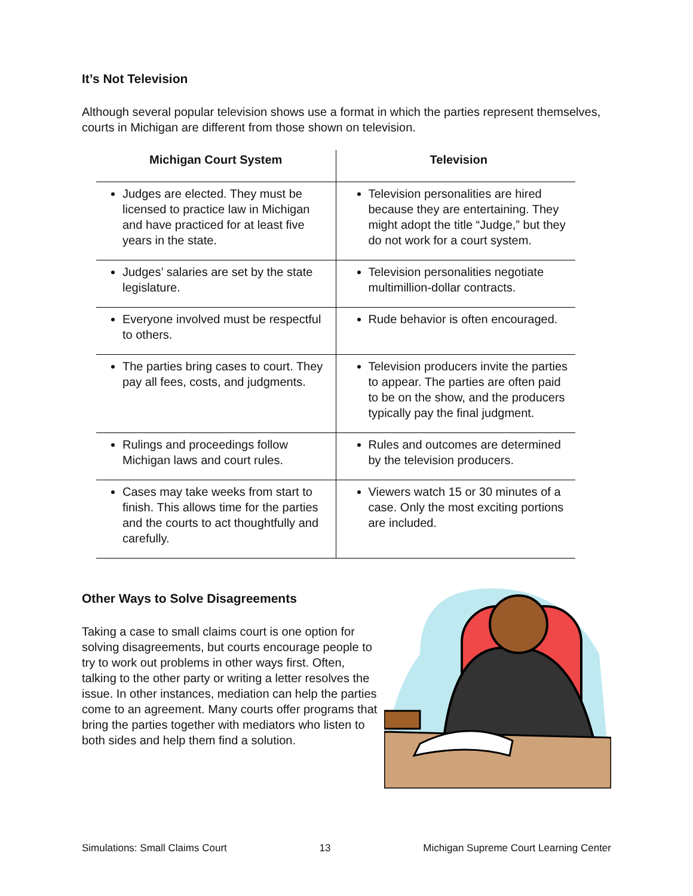It’s Not Television
Although several popular television shows use a format in which the parties represent themselves, courts in Michigan are different from those shown on television.
| Michigan Court System | Television |
| --- | --- |
| Judges are elected. They must be licensed to practice law in Michigan and have practiced for at least five years in the state. | Television personalities are hired because they are entertaining. They might adopt the title “Judge,” but they do not work for a court system. |
| Judges’ salaries are set by the state legislature. | Television personalities negotiate multimillion-dollar contracts. |
| Everyone involved must be respectful to others. | Rude behavior is often encouraged. |
| The parties bring cases to court. They pay all fees, costs, and judgments. | Television producers invite the parties to appear. The parties are often paid to be on the show, and the producers typically pay the final judgment. |
| Rulings and proceedings follow Michigan laws and court rules. | Rules and outcomes are determined by the television producers. |
| Cases may take weeks from start to finish. This allows time for the parties and the courts to act thoughtfully and carefully. | Viewers watch 15 or 30 minutes of a case. Only the most exciting portions are included. |
Other Ways to Solve Disagreements
Taking a case to small claims court is one option for solving disagreements, but courts encourage people to try to work out problems in other ways first. Often, talking to the other party or writing a letter resolves the issue. In other instances, mediation can help the parties come to an agreement. Many courts offer programs that bring the parties together with mediators who listen to both sides and help them find a solution.
Simulations: Small Claims Court 13 Michigan Supreme Court Learning Center